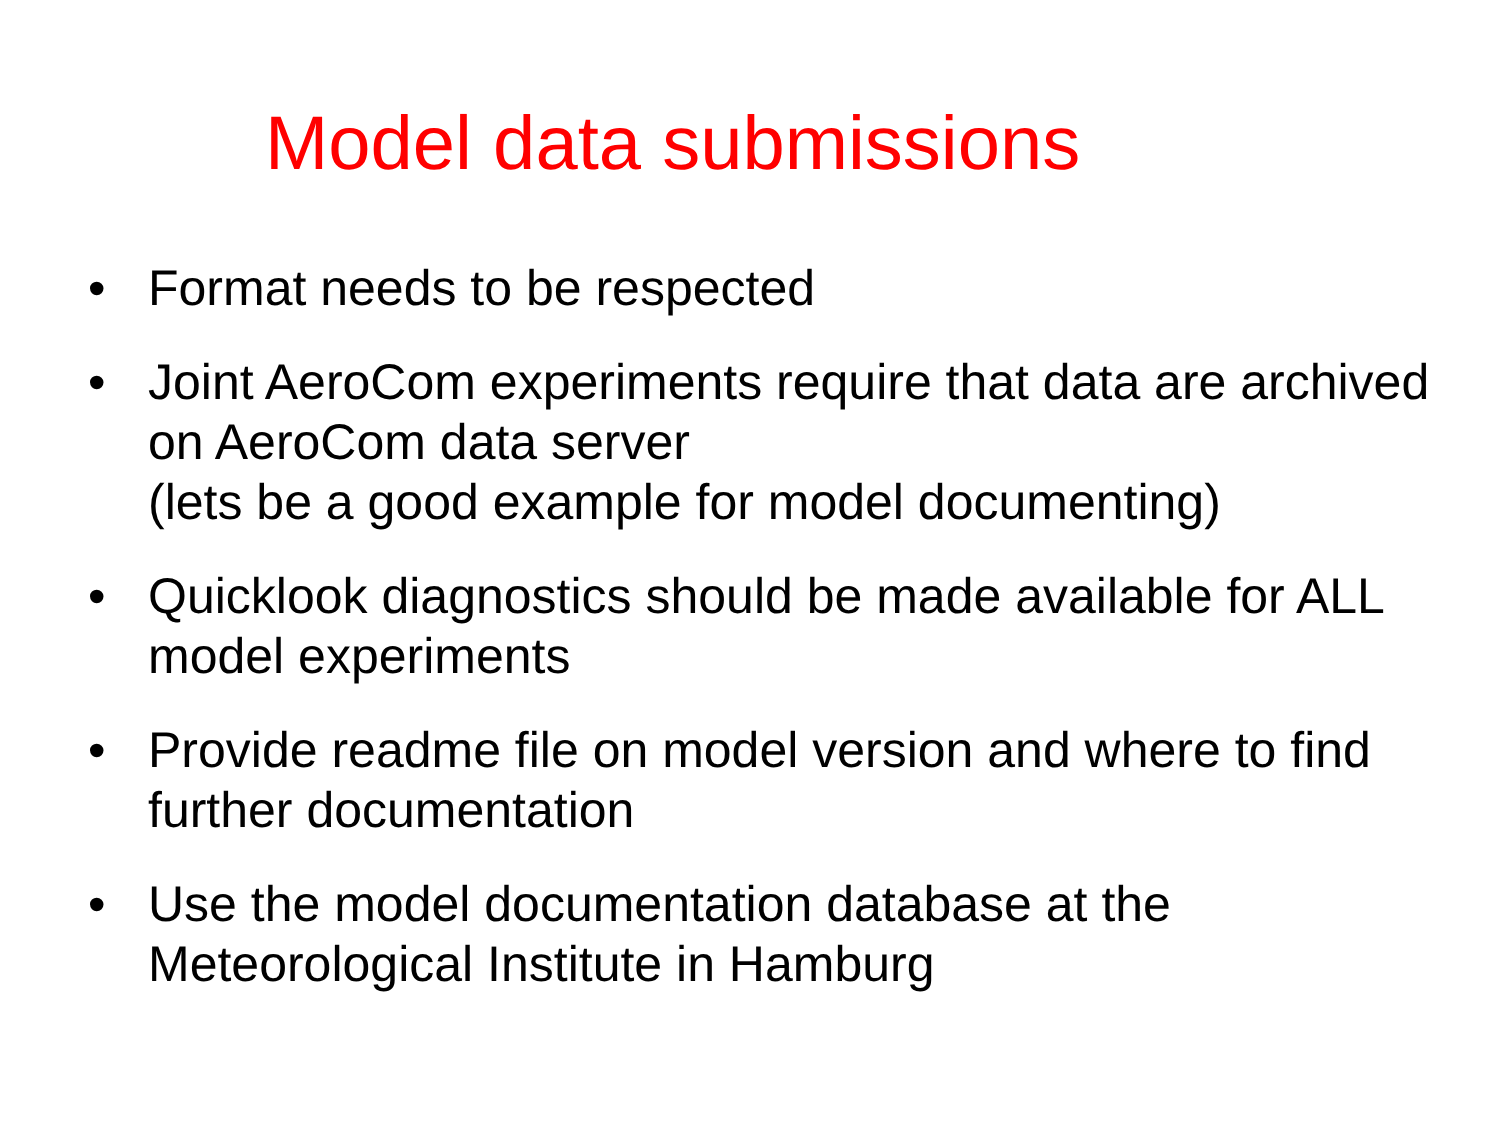Model data submissions
• Format needs to be respected
• Joint AeroCom experiments require that data are archived on AeroCom data server
(lets be a good example for model documenting)
• Quicklook diagnostics should be made available for ALL model experiments
• Provide readme file on model version and where to find further documentation
• Use the model documentation database at the Meteorological Institute in Hamburg